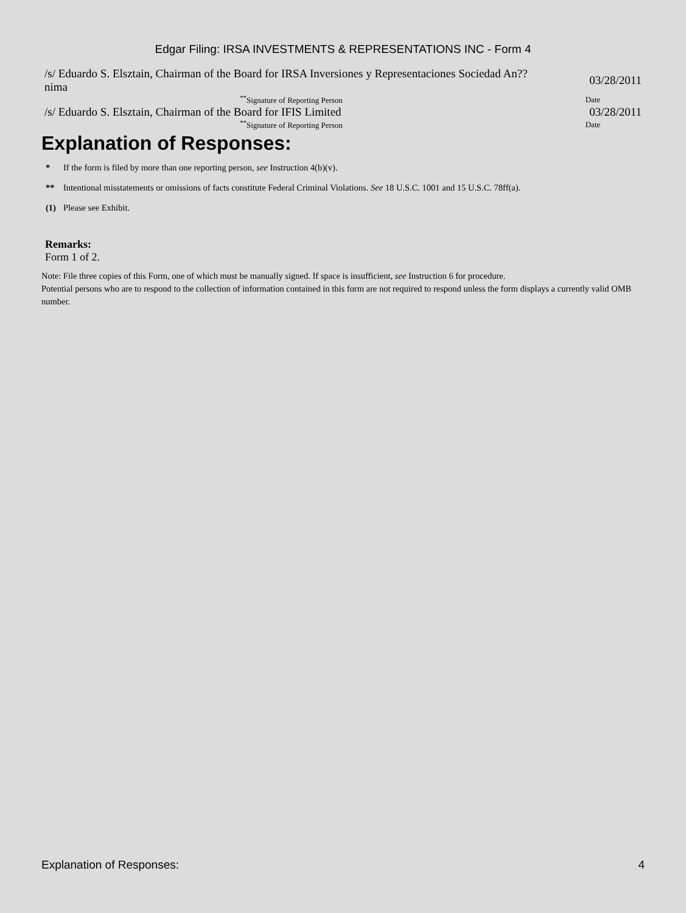Edgar Filing: IRSA INVESTMENTS & REPRESENTATIONS INC - Form 4
| /s/ Eduardo S. Elsztain, Chairman of the Board for IRSA Inversiones y Representaciones Sociedad An??nima | 03/28/2011 |
| <sup>**</sup> Signature of Reporting Person | Date |
| /s/ Eduardo S. Elsztain, Chairman of the Board for IFIS Limited | 03/28/2011 |
| <sup>**</sup> Signature of Reporting Person | Date |
Explanation of Responses:
| * | If the form is filed by more than one reporting person, see Instruction 4(b)(v). |
| ** | Intentional misstatements or omissions of facts constitute Federal Criminal Violations. See 18 U.S.C. 1001 and 15 U.S.C. 78ff(a). |
| (1) | Please see Exhibit. |
Remarks:
Form 1 of 2.
Note: File three copies of this Form, one of which must be manually signed. If space is insufficient, see Instruction 6 for procedure.
Potential persons who are to respond to the collection of information contained in this form are not required to respond unless the form displays a currently valid OMB number.
Explanation of Responses: 4